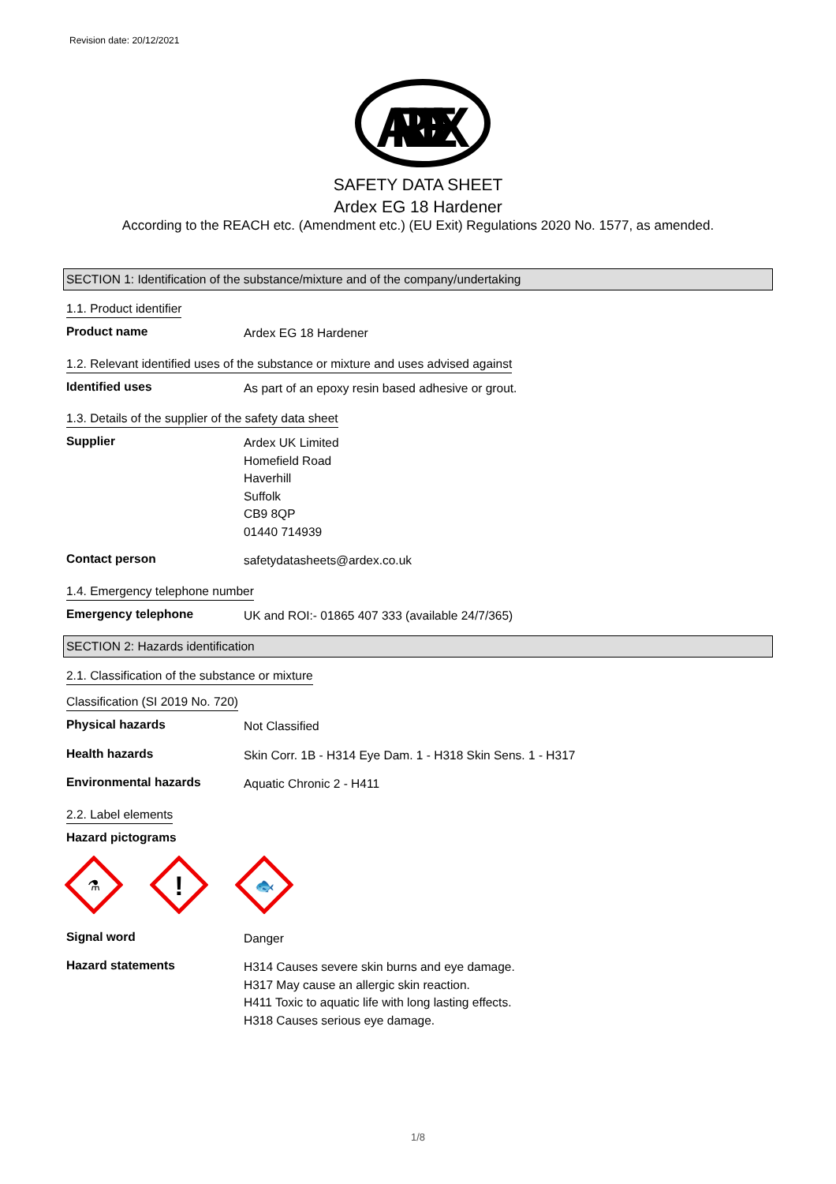Revision date: 20/12/2021
ARDEX
SAFETY DATA SHEET
Ardex EG 18 Hardener
According to the REACH etc. (Amendment etc.) (EU Exit) Regulations 2020 No. 1577, as amended.
SECTION 1: Identification of the substance/mixture and of the company/undertaking
1.1. Product identifier
Product name
Ardex EG 18 Hardener
1.2. Relevant identified uses of the substance or mixture and uses advised against
Identified uses
As part of an epoxy resin based adhesive or grout.
1.3. Details of the supplier of the safety data sheet
Supplier
Ardex UK Limited
Homefield Road
Haverhill
Suffolk
CB9 8QP
01440 714939
Contact person
safetydatasheets@ardex.co.uk
1.4. Emergency telephone number
Emergency telephone
UK and ROI:- 01865 407 333 (available 24/7/365)
SECTION 2: Hazards identification
2.1. Classification of the substance or mixture
Classification (SI 2019 No. 720)
Physical hazards
Not Classified
Health hazards
Skin Corr. 1B - H314 Eye Dam. 1 - H318 Skin Sens. 1 - H317
Environmental hazards
Aquatic Chronic 2 - H411
2.2. Label elements
Hazard pictograms
⚗
!
🐟
Signal word
Danger
Hazard statements
H314 Causes severe skin burns and eye damage.
H317 May cause an allergic skin reaction.
H411 Toxic to aquatic life with long lasting effects.
H318 Causes serious eye damage.
1/8